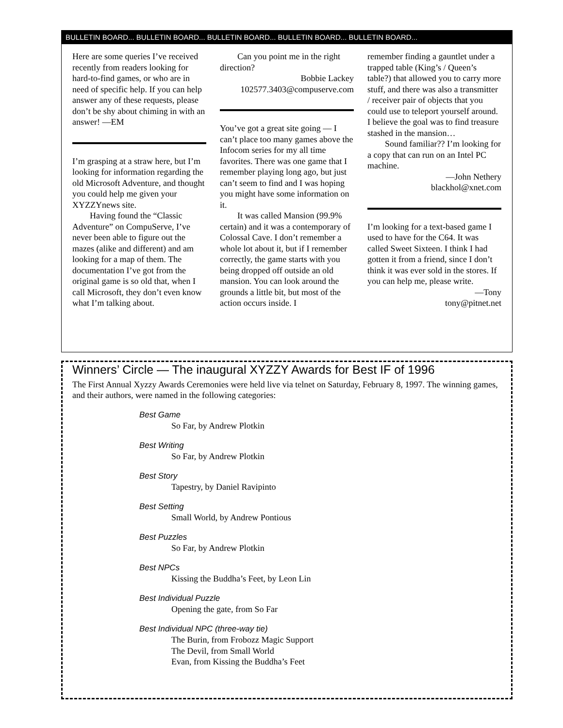BULLETIN BOARD... BULLETIN BOARD... BULLETIN BOARD... BULLETIN BOARD... BULLETIN BOARD...
Here are some queries I’ve received recently from readers looking for hard-to-find games, or who are in need of specific help. If you can help answer any of these requests, please don’t be shy about chiming in with an answer! —EM
I’m grasping at a straw here, but I’m looking for information regarding the old Microsoft Adventure, and thought you could help me given your XYZZYnews site.
Having found the “Classic Adventure” on CompuServe, I’ve never been able to figure out the mazes (alike and different) and am looking for a map of them. The documentation I’ve got from the original game is so old that, when I call Microsoft, they don’t even know what I’m talking about.
Can you point me in the right direction?
Bobbie Lackey
102577.3403@compuserve.com
You’ve got a great site going — I can’t place too many games above the Infocom series for my all time favorites. There was one game that I remember playing long ago, but just can’t seem to find and I was hoping you might have some information on it.
It was called Mansion (99.9% certain) and it was a contemporary of Colossal Cave. I don’t remember a whole lot about it, but if I remember correctly, the game starts with you being dropped off outside an old mansion. You can look around the grounds a little bit, but most of the action occurs inside. I
remember finding a gauntlet under a trapped table (King’s / Queen’s table?) that allowed you to carry more stuff, and there was also a transmitter / receiver pair of objects that you could use to teleport yourself around. I believe the goal was to find treasure stashed in the mansion…
Sound familiar?? I’m looking for a copy that can run on an Intel PC machine.
—John Nethery
blackhol@xnet.com
I’m looking for a text-based game I used to have for the C64. It was called Sweet Sixteen. I think I had gotten it from a friend, since I don’t think it was ever sold in the stores. If you can help me, please write.
—Tony
tony@pitnet.net
Winners’ Circle — The inaugural XYZZY Awards for Best IF of 1996
The First Annual Xyzzy Awards Ceremonies were held live via telnet on Saturday, February 8, 1997. The winning games, and their authors, were named in the following categories:
Best Game
So Far, by Andrew Plotkin
Best Writing
So Far, by Andrew Plotkin
Best Story
Tapestry, by Daniel Ravipinto
Best Setting
Small World, by Andrew Pontious
Best Puzzles
So Far, by Andrew Plotkin
Best NPCs
Kissing the Buddha’s Feet, by Leon Lin
Best Individual Puzzle
Opening the gate, from So Far
Best Individual NPC (three-way tie)
The Burin, from Frobozz Magic Support
The Devil, from Small World
Evan, from Kissing the Buddha’s Feet